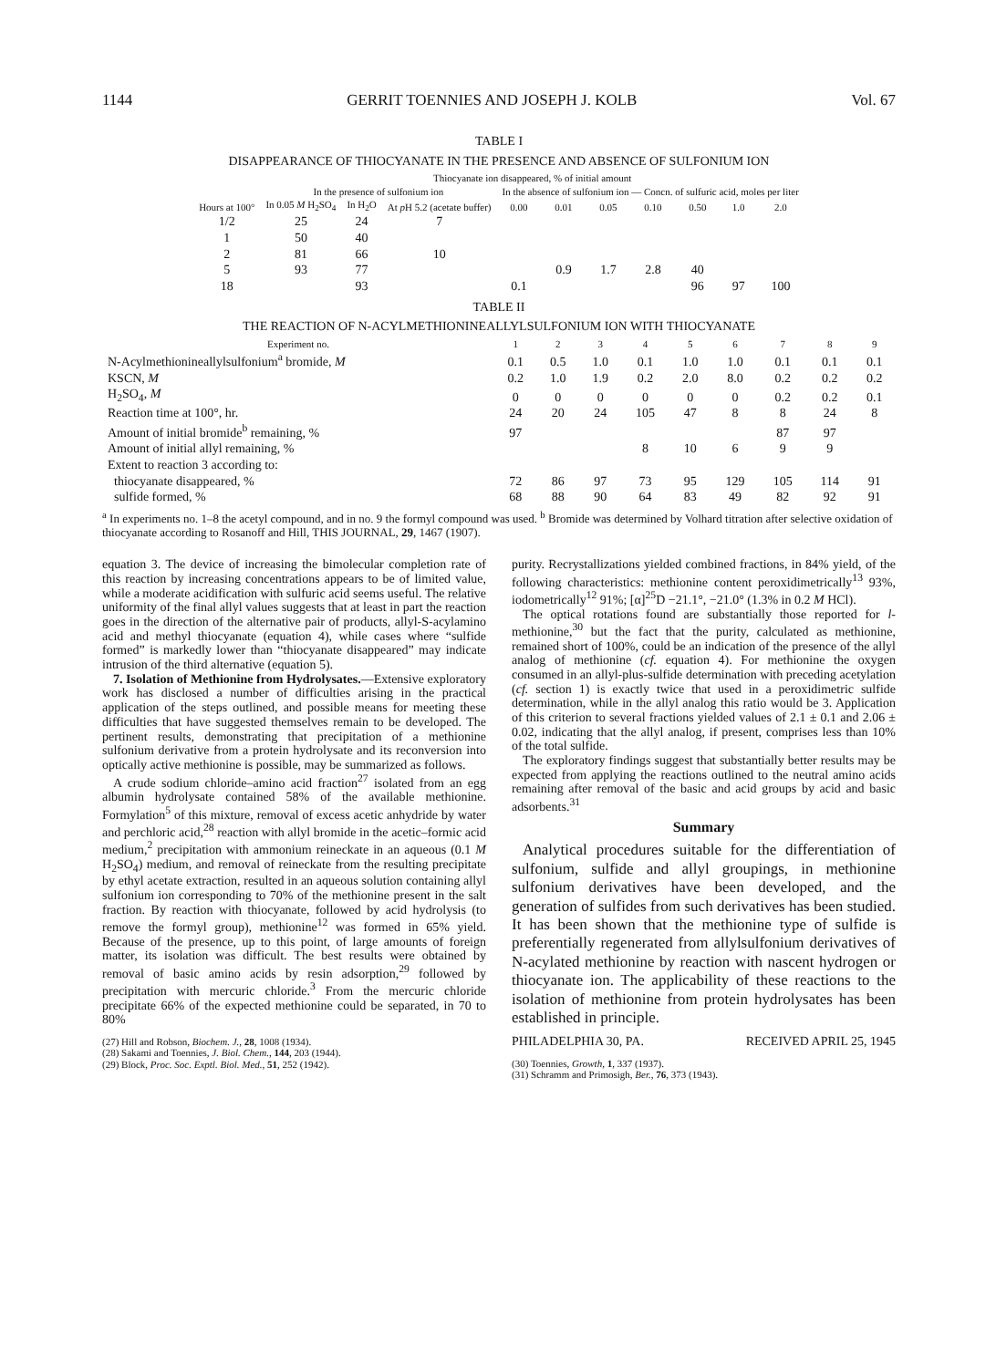1144 GERRIT TOENNIES AND JOSEPH J. KOLB Vol. 67
TABLE I
DISAPPEARANCE OF THIOCYANATE IN THE PRESENCE AND ABSENCE OF SULFONIUM ION
| | Thiocyanate ion disappeared, % of initial amount | | | | | | | | | |
| --- | --- | --- | --- | --- | --- | --- | --- | --- | --- | --- |
| | In the presence of sulfonium ion | | | In the absence of sulfonium ion — Concn. of sulfuric acid, moles per liter | | | | | | |
| Hours at 100° | In 0.05 M H<sub>2</sub>SO<sub>4</sub> | In H<sub>2</sub>O | At p H 5.2 (acetate buffer) | 0.00 | 0.01 | 0.05 | 0.10 | 0.50 | 1.0 | 2.0 |
| 1/2 | 25 | 24 | 7 | | | | | | | |
| 1 | 50 | 40 | | | | | | | | |
| 2 | 81 | 66 | 10 | | | | | | | |
| 5 | 93 | 77 | | | 0.9 | 1.7 | 2.8 | 40 | | |
| 18 | | 93 | | 0.1 | | | | 96 | 97 | 100 |
TABLE II
THE REACTION OF N-ACYLMETHIONINEALLYLSULFONIUM ION WITH THIOCYANATE
| Experiment no. | 1 | 2 | 3 | 4 | 5 | 6 | 7 | 8 | 9 |
| --- | --- | --- | --- | --- | --- | --- | --- | --- | --- |
| N-Acylmethionineallylsulfonium<sup>a</sup> bromide, M | 0.1 | 0.5 | 1.0 | 0.1 | 1.0 | 1.0 | 0.1 | 0.1 | 0.1 |
| KSCN, M | 0.2 | 1.0 | 1.9 | 0.2 | 2.0 | 8.0 | 0.2 | 0.2 | 0.2 |
| H<sub>2</sub>SO<sub>4</sub>, M | 0 | 0 | 0 | 0 | 0 | 0 | 0.2 | 0.2 | 0.1 |
| Reaction time at 100°, hr. | 24 | 20 | 24 | 105 | 47 | 8 | 8 | 24 | 8 |
| Amount of initial bromide<sup>b</sup> remaining, % | 97 | | | | | | 87 | 97 | |
| Amount of initial allyl remaining, % | | | | 8 | 10 | 6 | 9 | 9 | |
| Extent to reaction 3 according to: | | | | | | | | | |
| thiocyanate disappeared, % | 72 | 86 | 97 | 73 | 95 | 129 | 105 | 114 | 91 |
| sulfide formed, % | 68 | 88 | 90 | 64 | 83 | 49 | 82 | 92 | 91 |
<sup>a</sup> In experiments no. 1–8 the acetyl compound, and in no. 9 the formyl compound was used. <sup>b</sup> Bromide was determined by Volhard titration after selective oxidation of thiocyanate according to Rosanoff and Hill, THIS JOURNAL, 29, 1467 (1907).
equation 3. The device of increasing the bimolecular completion rate of this reaction by increasing concentrations appears to be of limited value, while a moderate acidification with sulfuric acid seems useful. The relative uniformity of the final allyl values suggests that at least in part the reaction goes in the direction of the alternative pair of products, allyl-S-acylamino acid and methyl thiocyanate (equation 4), while cases where “sulfide formed” is markedly lower than “thiocyanate disappeared” may indicate intrusion of the third alternative (equation 5).
7. Isolation of Methionine from Hydrolysates.—Extensive exploratory work has disclosed a number of difficulties arising in the practical application of the steps outlined, and possible means for meeting these difficulties that have suggested themselves remain to be developed. The pertinent results, demonstrating that precipitation of a methionine sulfonium derivative from a protein hydrolysate and its reconversion into optically active methionine is possible, may be summarized as follows.
A crude sodium chloride–amino acid fraction<sup>27</sup> isolated from an egg albumin hydrolysate contained 58% of the available methionine. Formylation<sup>5</sup> of this mixture, removal of excess acetic anhydride by water and perchloric acid,<sup>28</sup> reaction with allyl bromide in the acetic–formic acid medium,<sup>2</sup> precipitation with ammonium reineckate in an aqueous (0.1 M H<sub>2</sub>SO<sub>4</sub>) medium, and removal of reineckate from the resulting precipitate by ethyl acetate extraction, resulted in an aqueous solution containing allyl sulfonium ion corresponding to 70% of the methionine present in the salt fraction. By reaction with thiocyanate, followed by acid hydrolysis (to remove the formyl group), methionine<sup>12</sup> was formed in 65% yield. Because of the presence, up to this point, of large amounts of foreign matter, its isolation was difficult. The best results were obtained by removal of basic amino acids by resin adsorption,<sup>29</sup> followed by precipitation with mercuric chloride.<sup>3</sup> From the mercuric chloride precipitate 66% of the expected methionine could be separated, in 70 to 80%
(27) Hill and Robson, Biochem. J., 28, 1008 (1934).
(28) Sakami and Toennies, J. Biol. Chem., 144, 203 (1944).
(29) Block, Proc. Soc. Exptl. Biol. Med., 51, 252 (1942).
purity. Recrystallizations yielded combined fractions, in 84% yield, of the following characteristics: methionine content peroxidimetrically<sup>13</sup> 93%, iodometrically<sup>12</sup> 91%; [α]<sup>25</sup>D −21.1°, −21.0° (1.3% in 0.2 M HCl).
The optical rotations found are substantially those reported for l-methionine,<sup>30</sup> but the fact that the purity, calculated as methionine, remained short of 100%, could be an indication of the presence of the allyl analog of methionine (cf. equation 4). For methionine the oxygen consumed in an allyl-plus-sulfide determination with preceding acetylation (cf. section 1) is exactly twice that used in a peroxidimetric sulfide determination, while in the allyl analog this ratio would be 3. Application of this criterion to several fractions yielded values of 2.1 ± 0.1 and 2.06 ± 0.02, indicating that the allyl analog, if present, comprises less than 10% of the total sulfide.
The exploratory findings suggest that substantially better results may be expected from applying the reactions outlined to the neutral amino acids remaining after removal of the basic and acid groups by acid and basic adsorbents.<sup>31</sup>
Summary
Analytical procedures suitable for the differentiation of sulfonium, sulfide and allyl groupings, in methionine sulfonium derivatives have been developed, and the generation of sulfides from such derivatives has been studied. It has been shown that the methionine type of sulfide is preferentially regenerated from allylsulfonium derivatives of N-acylated methionine by reaction with nascent hydrogen or thiocyanate ion. The applicability of these reactions to the isolation of methionine from protein hydrolysates has been established in principle.
PHILADELPHIA 30, PA. RECEIVED APRIL 25, 1945
(30) Toennies, Growth, 1, 337 (1937).
(31) Schramm and Primosigh, Ber., 76, 373 (1943).